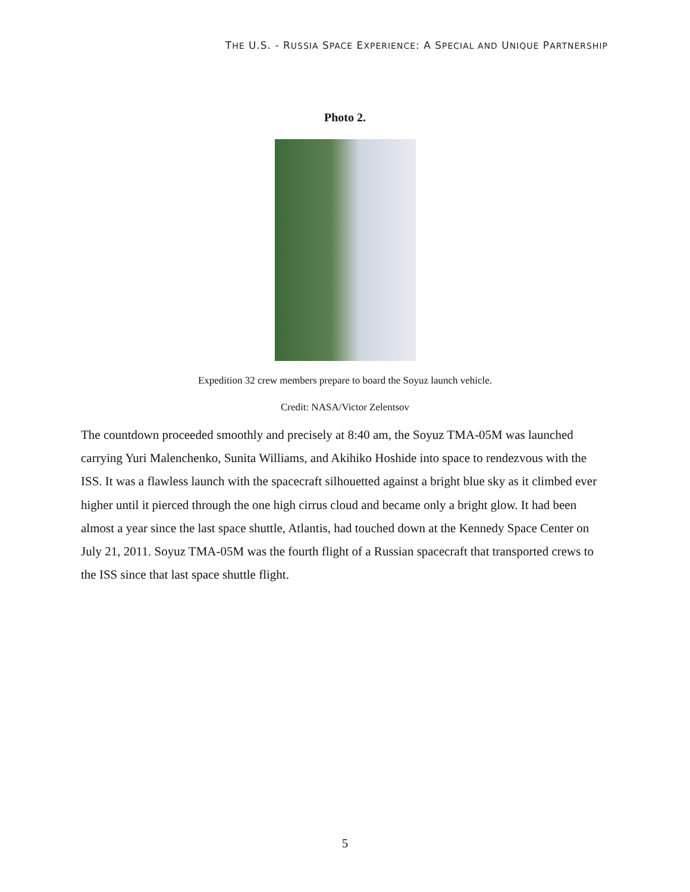THE U.S. - RUSSIA SPACE EXPERIENCE: A SPECIAL AND UNIQUE PARTNERSHIP
Photo 2.
Expedition 32 crew members prepare to board the Soyuz launch vehicle.
Credit: NASA/Victor Zelentsov
The countdown proceeded smoothly and precisely at 8:40 am, the Soyuz TMA-05M was launched carrying Yuri Malenchenko, Sunita Williams, and Akihiko Hoshide into space to rendezvous with the ISS. It was a flawless launch with the spacecraft silhouetted against a bright blue sky as it climbed ever higher until it pierced through the one high cirrus cloud and became only a bright glow. It had been almost a year since the last space shuttle, Atlantis, had touched down at the Kennedy Space Center on July 21, 2011. Soyuz TMA-05M was the fourth flight of a Russian spacecraft that transported crews to the ISS since that last space shuttle flight.
5